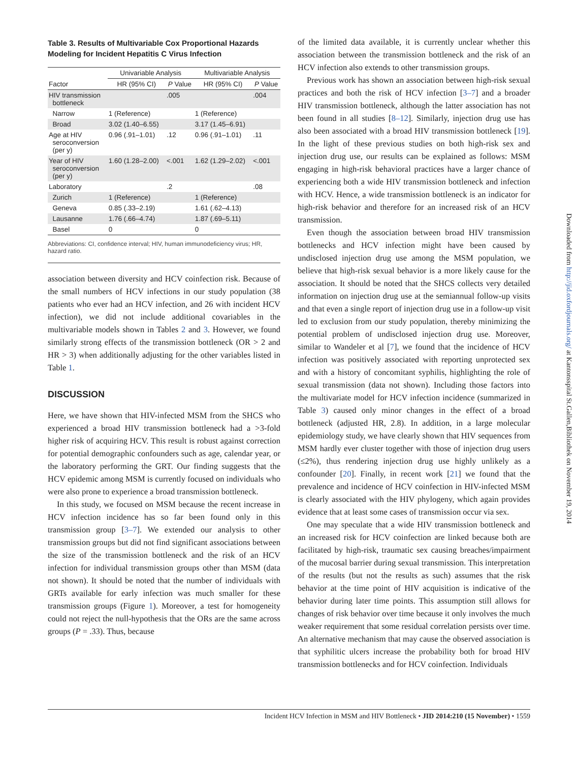Table 3. Results of Multivariable Cox Proportional Hazards Modeling for Incident Hepatitis C Virus Infection
| | Univariable Analysis | | Multivariable Analysis | |
| --- | --- | --- | --- | --- |
| Factor | HR (95% CI) | P Value | HR (95% CI) | P Value |
| HIV transmission bottleneck | | .005 | | .004 |
| Narrow | 1 (Reference) | | 1 (Reference) | |
| Broad | 3.02 (1.40–6.55) | | 3.17 (1.45–6.91) | |
| Age at HIV seroconversion (per y) | 0.96 (.91–1.01) | .12 | 0.96 (.91–1.01) | .11 |
| Year of HIV seroconversion (per y) | 1.60 (1.28–2.00) | <.001 | 1.62 (1.29–2.02) | <.001 |
| Laboratory | | .2 | | .08 |
| Zurich | 1 (Reference) | | 1 (Reference) | |
| Geneva | 0.85 (.33–2.19) | | 1.61 (.62–4.13) | |
| Lausanne | 1.76 (.66–4.74) | | 1.87 (.69–5.11) | |
| Basel | 0 | | 0 | |
Abbreviations: CI, confidence interval; HIV, human immunodeficiency virus; HR, hazard ratio.
association between diversity and HCV coinfection risk. Because of the small numbers of HCV infections in our study population (38 patients who ever had an HCV infection, and 26 with incident HCV infection), we did not include additional covariables in the multivariable models shown in Tables 2 and 3. However, we found similarly strong effects of the transmission bottleneck (OR > 2 and HR > 3) when additionally adjusting for the other variables listed in Table 1.
DISCUSSION
Here, we have shown that HIV-infected MSM from the SHCS who experienced a broad HIV transmission bottleneck had a >3-fold higher risk of acquiring HCV. This result is robust against correction for potential demographic confounders such as age, calendar year, or the laboratory performing the GRT. Our finding suggests that the HCV epidemic among MSM is currently focused on individuals who were also prone to experience a broad transmission bottleneck.
In this study, we focused on MSM because the recent increase in HCV infection incidence has so far been found only in this transmission group [3–7]. We extended our analysis to other transmission groups but did not find significant associations between the size of the transmission bottleneck and the risk of an HCV infection for individual transmission groups other than MSM (data not shown). It should be noted that the number of individuals with GRTs available for early infection was much smaller for these transmission groups (Figure 1). Moreover, a test for homogeneity could not reject the null-hypothesis that the ORs are the same across groups (P = .33). Thus, because
of the limited data available, it is currently unclear whether this association between the transmission bottleneck and the risk of an HCV infection also extends to other transmission groups.
Previous work has shown an association between high-risk sexual practices and both the risk of HCV infection [3–7] and a broader HIV transmission bottleneck, although the latter association has not been found in all studies [8–12]. Similarly, injection drug use has also been associated with a broad HIV transmission bottleneck [19]. In the light of these previous studies on both high-risk sex and injection drug use, our results can be explained as follows: MSM engaging in high-risk behavioral practices have a larger chance of experiencing both a wide HIV transmission bottleneck and infection with HCV. Hence, a wide transmission bottleneck is an indicator for high-risk behavior and therefore for an increased risk of an HCV transmission.
Even though the association between broad HIV transmission bottlenecks and HCV infection might have been caused by undisclosed injection drug use among the MSM population, we believe that high-risk sexual behavior is a more likely cause for the association. It should be noted that the SHCS collects very detailed information on injection drug use at the semiannual follow-up visits and that even a single report of injection drug use in a follow-up visit led to exclusion from our study population, thereby minimizing the potential problem of undisclosed injection drug use. Moreover, similar to Wandeler et al [7], we found that the incidence of HCV infection was positively associated with reporting unprotected sex and with a history of concomitant syphilis, highlighting the role of sexual transmission (data not shown). Including those factors into the multivariate model for HCV infection incidence (summarized in Table 3) caused only minor changes in the effect of a broad bottleneck (adjusted HR, 2.8). In addition, in a large molecular epidemiology study, we have clearly shown that HIV sequences from MSM hardly ever cluster together with those of injection drug users (≤2%), thus rendering injection drug use highly unlikely as a confounder [20]. Finally, in recent work [21] we found that the prevalence and incidence of HCV coinfection in HIV-infected MSM is clearly associated with the HIV phylogeny, which again provides evidence that at least some cases of transmission occur via sex.
One may speculate that a wide HIV transmission bottleneck and an increased risk for HCV coinfection are linked because both are facilitated by high-risk, traumatic sex causing breaches/impairment of the mucosal barrier during sexual transmission. This interpretation of the results (but not the results as such) assumes that the risk behavior at the time point of HIV acquisition is indicative of the behavior during later time points. This assumption still allows for changes of risk behavior over time because it only involves the much weaker requirement that some residual correlation persists over time. An alternative mechanism that may cause the observed association is that syphilitic ulcers increase the probability both for broad HIV transmission bottlenecks and for HCV coinfection. Individuals
Incident HCV Infection in MSM and HIV Bottleneck • JID 2014:210 (15 November) • 1559
Downloaded from http://jid.oxfordjournals.org/ at Kantonsspital St.Gallen,Bibliothek on November 19, 2014